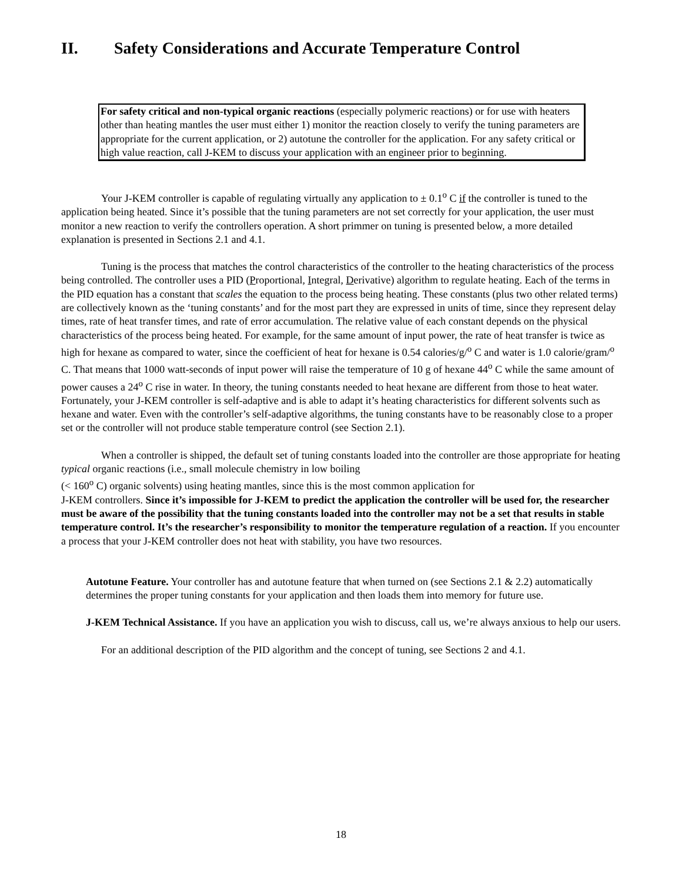II. Safety Considerations and Accurate Temperature Control
For safety critical and non-typical organic reactions (especially polymeric reactions) or for use with heaters other than heating mantles the user must either 1) monitor the reaction closely to verify the tuning parameters are appropriate for the current application, or 2) autotune the controller for the application. For any safety critical or high value reaction, call J-KEM to discuss your application with an engineer prior to beginning.
Your J-KEM controller is capable of regulating virtually any application to ± 0.1<sup>o</sup> C if the controller is tuned to the application being heated. Since it’s possible that the tuning parameters are not set correctly for your application, the user must monitor a new reaction to verify the controllers operation. A short primmer on tuning is presented below, a more detailed explanation is presented in Sections 2.1 and 4.1.
Tuning is the process that matches the control characteristics of the controller to the heating characteristics of the process being controlled. The controller uses a PID (Proportional, Integral, Derivative) algorithm to regulate heating. Each of the terms in the PID equation has a constant that scales the equation to the process being heating. These constants (plus two other related terms) are collectively known as the ‘tuning constants’ and for the most part they are expressed in units of time, since they represent delay times, rate of heat transfer times, and rate of error accumulation. The relative value of each constant depends on the physical characteristics of the process being heated. For example, for the same amount of input power, the rate of heat transfer is twice as high for hexane as compared to water, since the coefficient of heat for hexane is 0.54 calories/g/<sup>o</sup> C and water is 1.0 calorie/gram/<sup>o</sup> C. That means that 1000 watt-seconds of input power will raise the temperature of 10 g of hexane 44<sup>o</sup> C while the same amount of power causes a 24<sup>o</sup> C rise in water. In theory, the tuning constants needed to heat hexane are different from those to heat water. Fortunately, your J-KEM controller is self-adaptive and is able to adapt it’s heating characteristics for different solvents such as hexane and water. Even with the controller’s self-adaptive algorithms, the tuning constants have to be reasonably close to a proper set or the controller will not produce stable temperature control (see Section 2.1).
When a controller is shipped, the default set of tuning constants loaded into the controller are those appropriate for heating typical organic reactions (i.e., small molecule chemistry in low boiling
(< 160<sup>o</sup> C) organic solvents) using heating mantles, since this is the most common application for
J-KEM controllers. Since it’s impossible for J-KEM to predict the application the controller will be used for, the researcher must be aware of the possibility that the tuning constants loaded into the controller may not be a set that results in stable temperature control. It’s the researcher’s responsibility to monitor the temperature regulation of a reaction. If you encounter a process that your J-KEM controller does not heat with stability, you have two resources.
Autotune Feature. Your controller has and autotune feature that when turned on (see Sections 2.1 & 2.2) automatically determines the proper tuning constants for your application and then loads them into memory for future use.
J-KEM Technical Assistance. If you have an application you wish to discuss, call us, we’re always anxious to help our users.
For an additional description of the PID algorithm and the concept of tuning, see Sections 2 and 4.1.
18